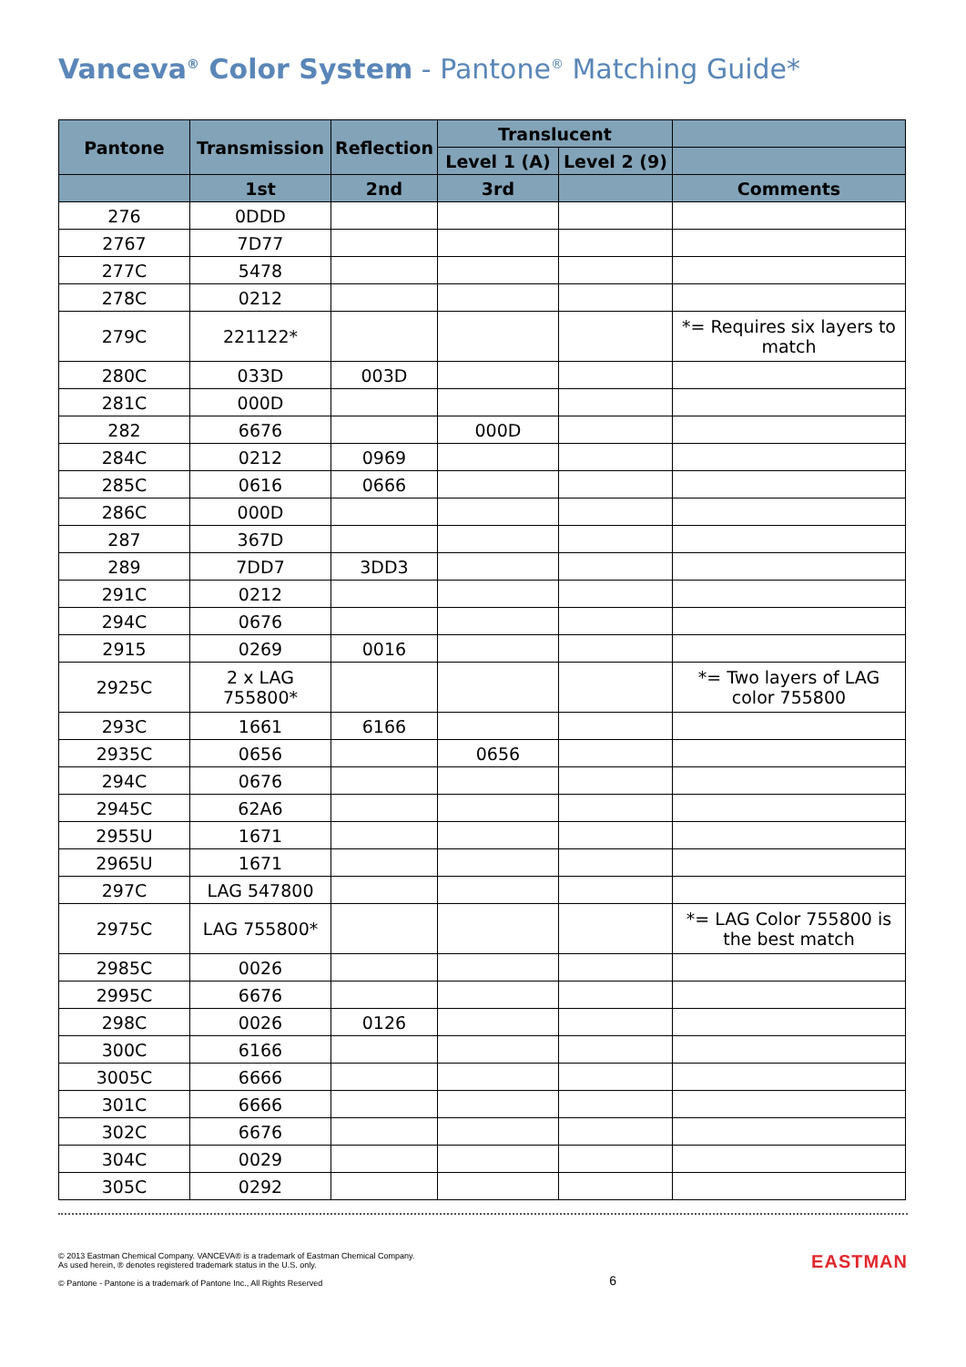Vanceva<sup>®</sup> Color System - Pantone<sup>®</sup> Matching Guide*
| Pantone | Transmission | Reflection | Translucent | | |
| --- | --- | --- | --- | --- | --- |
| | | | Level 1 (A) | Level 2 (9) | |
| | 1st | 2nd | 3rd | | Comments |
| 276 | 0DDD | | | | |
| 2767 | 7D77 | | | | |
| 277C | 5478 | | | | |
| 278C | 0212 | | | | |
| 279C | 221122* | | | | *= Requires six layers to match |
| 280C | 033D | 003D | | | |
| 281C | 000D | | | | |
| 282 | 6676 | | 000D | | |
| 284C | 0212 | 0969 | | | |
| 285C | 0616 | 0666 | | | |
| 286C | 000D | | | | |
| 287 | 367D | | | | |
| 289 | 7DD7 | 3DD3 | | | |
| 291C | 0212 | | | | |
| 294C | 0676 | | | | |
| 2915 | 0269 | 0016 | | | |
| 2925C | 2 x LAG 755800* | | | | *= Two layers of LAG color 755800 |
| 293C | 1661 | 6166 | | | |
| 2935C | 0656 | | 0656 | | |
| 294C | 0676 | | | | |
| 2945C | 62A6 | | | | |
| 2955U | 1671 | | | | |
| 2965U | 1671 | | | | |
| 297C | LAG 547800 | | | | |
| 2975C | LAG 755800* | | | | *= LAG Color 755800 is the best match |
| 2985C | 0026 | | | | |
| 2995C | 6676 | | | | |
| 298C | 0026 | 0126 | | | |
| 300C | 6166 | | | | |
| 3005C | 6666 | | | | |
| 301C | 6666 | | | | |
| 302C | 6676 | | | | |
| 304C | 0029 | | | | |
| 305C | 0292 | | | | |
© 2013 Eastman Chemical Company. VANCEVA® is a trademark of Eastman Chemical Company.
As used herein, ® denotes registered trademark status in the U.S. only.
© Pantone - Pantone is a trademark of Pantone Inc., All Rights Reserved
6
EASTMAN